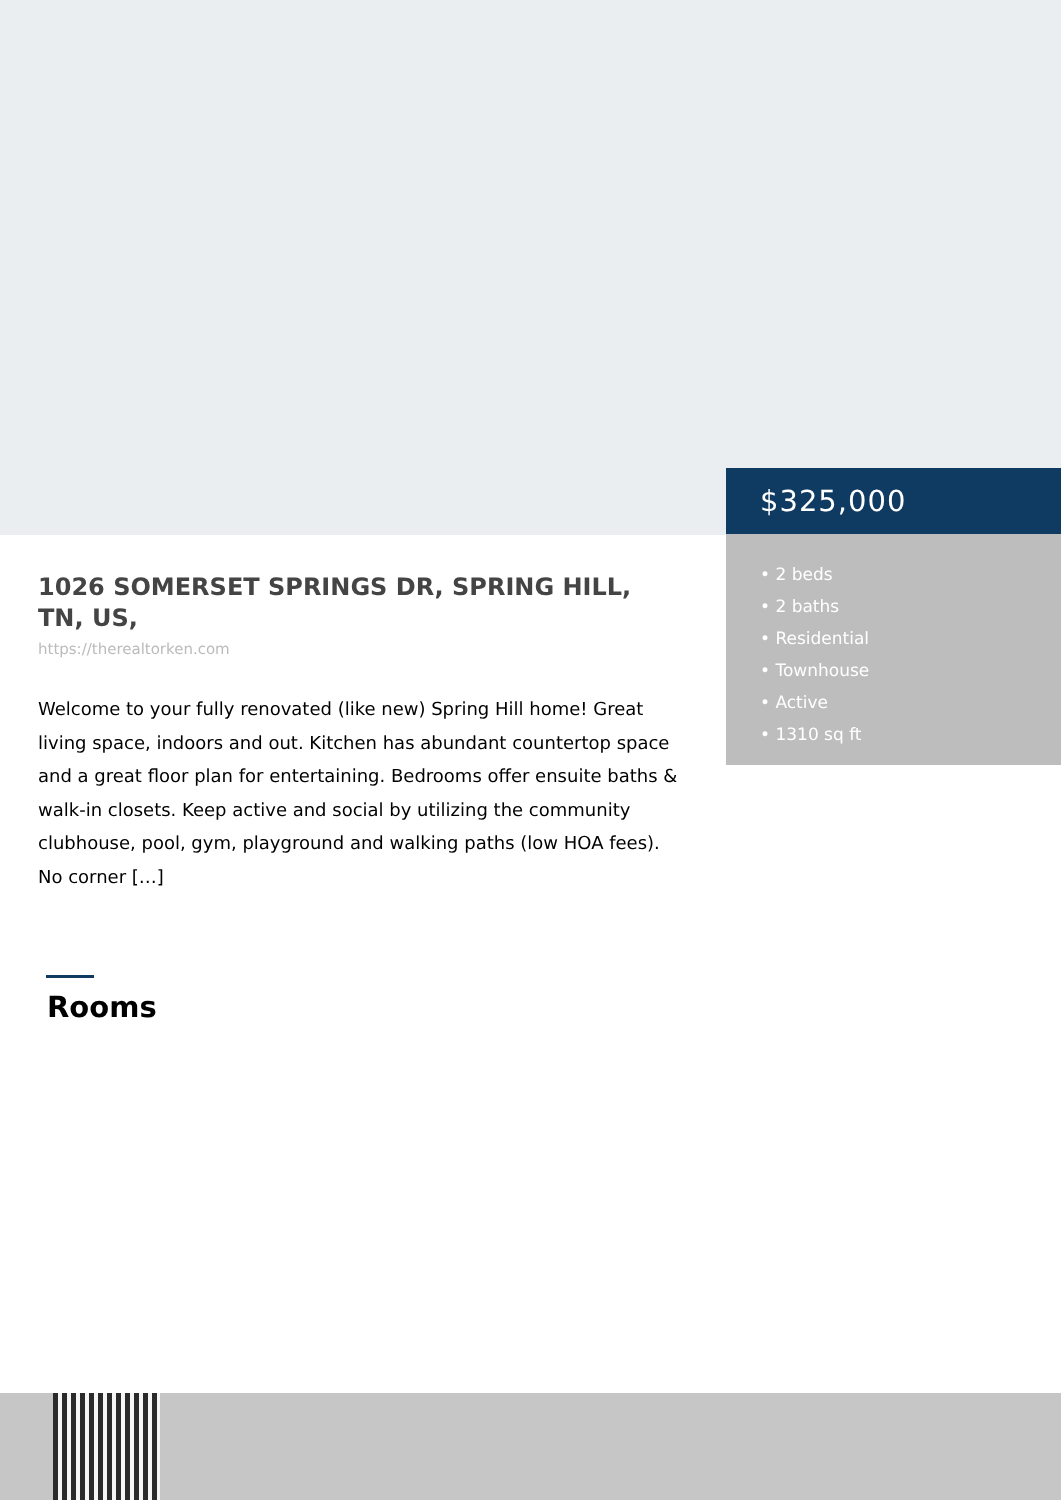$325,000
• 2 beds
• 2 baths
• Residential
• Townhouse
• Active
• 1310 sq ft
1026 SOMERSET SPRINGS DR, SPRING HILL, TN, US,
https://therealtorken.com
Welcome to your fully renovated (like new) Spring Hill home! Great living space, indoors and out. Kitchen has abundant countertop space and a great floor plan for entertaining. Bedrooms offer ensuite baths & walk-in closets. Keep active and social by utilizing the community clubhouse, pool, gym, playground and walking paths (low HOA fees). No corner […]
Rooms